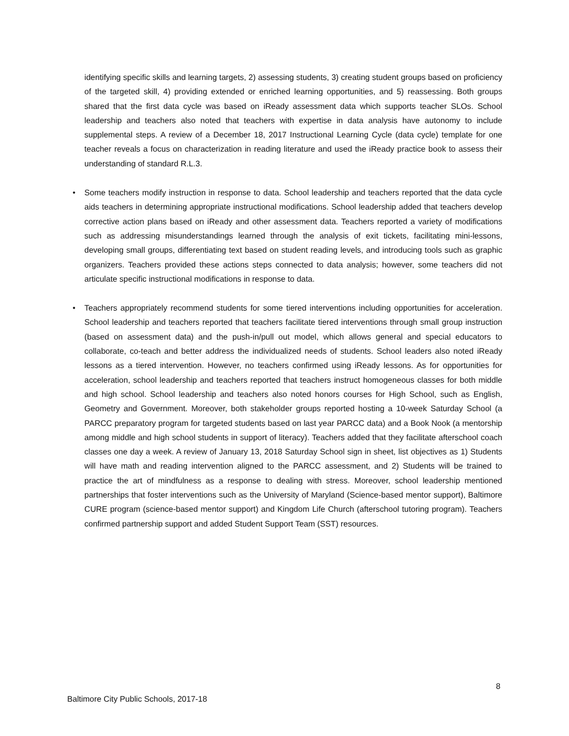identifying specific skills and learning targets, 2) assessing students, 3) creating student groups based on proficiency of the targeted skill, 4) providing extended or enriched learning opportunities, and 5) reassessing. Both groups shared that the first data cycle was based on iReady assessment data which supports teacher SLOs. School leadership and teachers also noted that teachers with expertise in data analysis have autonomy to include supplemental steps. A review of a December 18, 2017 Instructional Learning Cycle (data cycle) template for one teacher reveals a focus on characterization in reading literature and used the iReady practice book to assess their understanding of standard R.L.3.
• Some teachers modify instruction in response to data. School leadership and teachers reported that the data cycle aids teachers in determining appropriate instructional modifications. School leadership added that teachers develop corrective action plans based on iReady and other assessment data. Teachers reported a variety of modifications such as addressing misunderstandings learned through the analysis of exit tickets, facilitating mini-lessons, developing small groups, differentiating text based on student reading levels, and introducing tools such as graphic organizers. Teachers provided these actions steps connected to data analysis; however, some teachers did not articulate specific instructional modifications in response to data.
• Teachers appropriately recommend students for some tiered interventions including opportunities for acceleration. School leadership and teachers reported that teachers facilitate tiered interventions through small group instruction (based on assessment data) and the push-in/pull out model, which allows general and special educators to collaborate, co-teach and better address the individualized needs of students. School leaders also noted iReady lessons as a tiered intervention. However, no teachers confirmed using iReady lessons. As for opportunities for acceleration, school leadership and teachers reported that teachers instruct homogeneous classes for both middle and high school. School leadership and teachers also noted honors courses for High School, such as English, Geometry and Government. Moreover, both stakeholder groups reported hosting a 10-week Saturday School (a PARCC preparatory program for targeted students based on last year PARCC data) and a Book Nook (a mentorship among middle and high school students in support of literacy). Teachers added that they facilitate afterschool coach classes one day a week. A review of January 13, 2018 Saturday School sign in sheet, list objectives as 1) Students will have math and reading intervention aligned to the PARCC assessment, and 2) Students will be trained to practice the art of mindfulness as a response to dealing with stress. Moreover, school leadership mentioned partnerships that foster interventions such as the University of Maryland (Science-based mentor support), Baltimore CURE program (science-based mentor support) and Kingdom Life Church (afterschool tutoring program). Teachers confirmed partnership support and added Student Support Team (SST) resources.
8
Baltimore City Public Schools, 2017-18